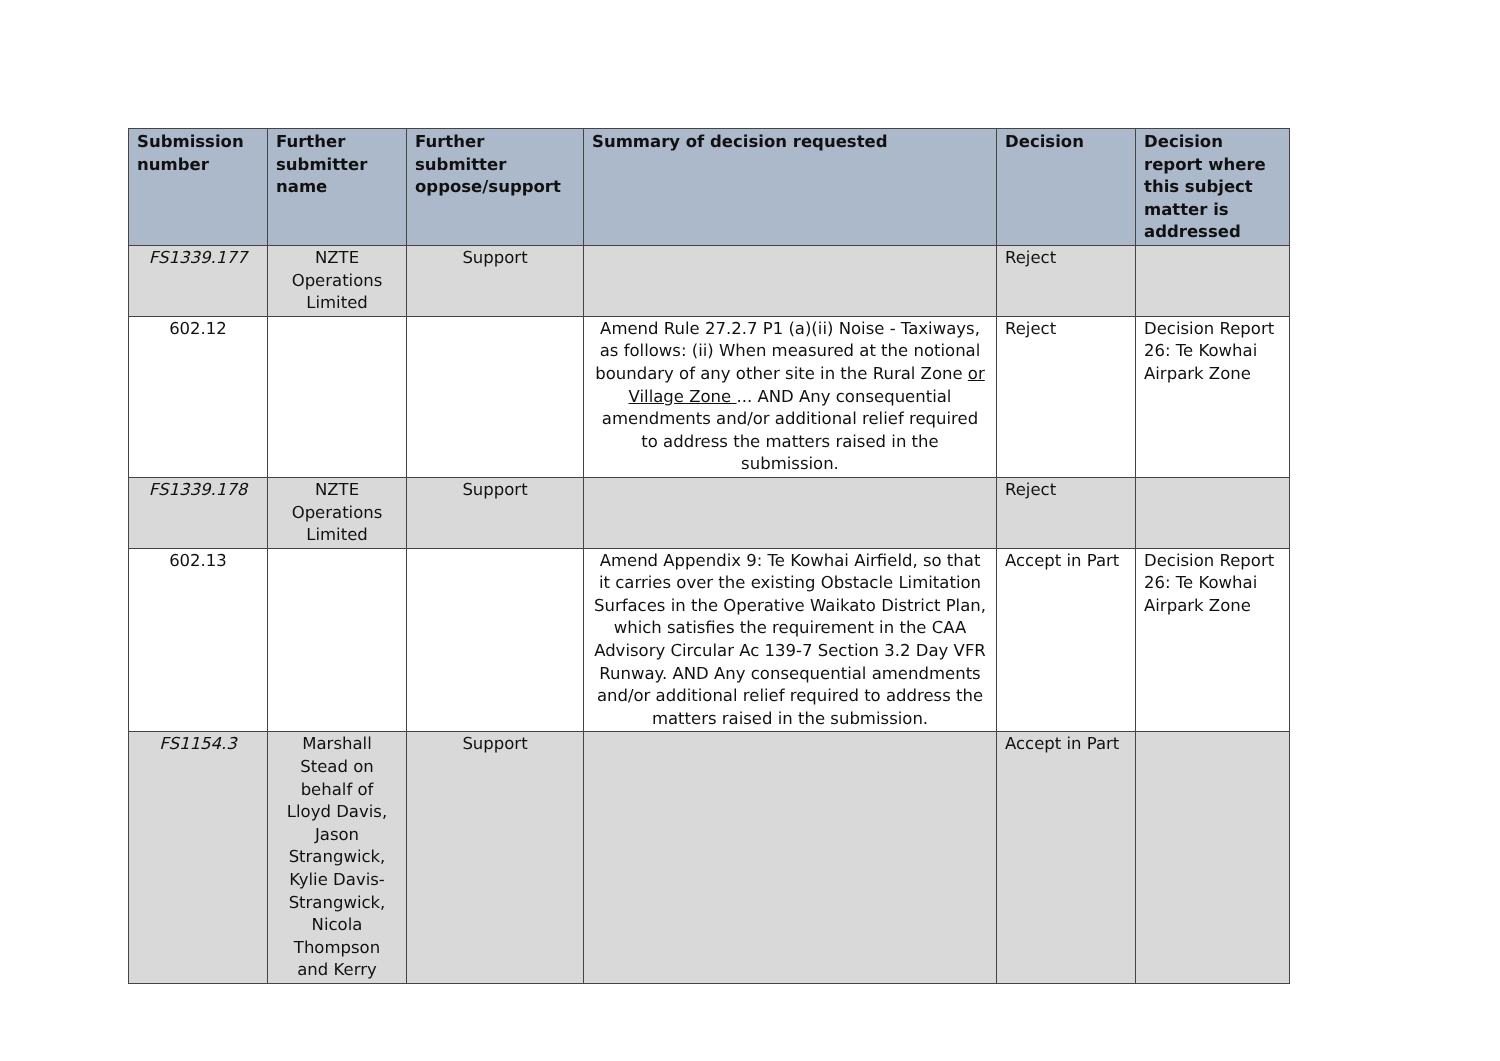| Submission number | Further submitter name | Further submitter oppose/support | Summary of decision requested | Decision | Decision report where this subject matter is addressed |
| --- | --- | --- | --- | --- | --- |
| FS1339.177 | NZTE Operations Limited | Support | | Reject | |
| 602.12 | | | Amend Rule 27.2.7 P1 (a)(ii) Noise - Taxiways, as follows: (ii) When measured at the notional boundary of any other site in the Rural Zone or Village Zone ... AND Any consequential amendments and/or additional relief required to address the matters raised in the submission. | Reject | Decision Report 26: Te Kowhai Airpark Zone |
| FS1339.178 | NZTE Operations Limited | Support | | Reject | |
| 602.13 | | | Amend Appendix 9: Te Kowhai Airfield, so that it carries over the existing Obstacle Limitation Surfaces in the Operative Waikato District Plan, which satisfies the requirement in the CAA Advisory Circular Ac 139-7 Section 3.2 Day VFR Runway. AND Any consequential amendments and/or additional relief required to address the matters raised in the submission. | Accept in Part | Decision Report 26: Te Kowhai Airpark Zone |
| FS1154.3 | Marshall Stead on behalf of Lloyd Davis, Jason Strangwick, Kylie Davis-Strangwick, Nicola Thompson and Kerry | Support | | Accept in Part | |